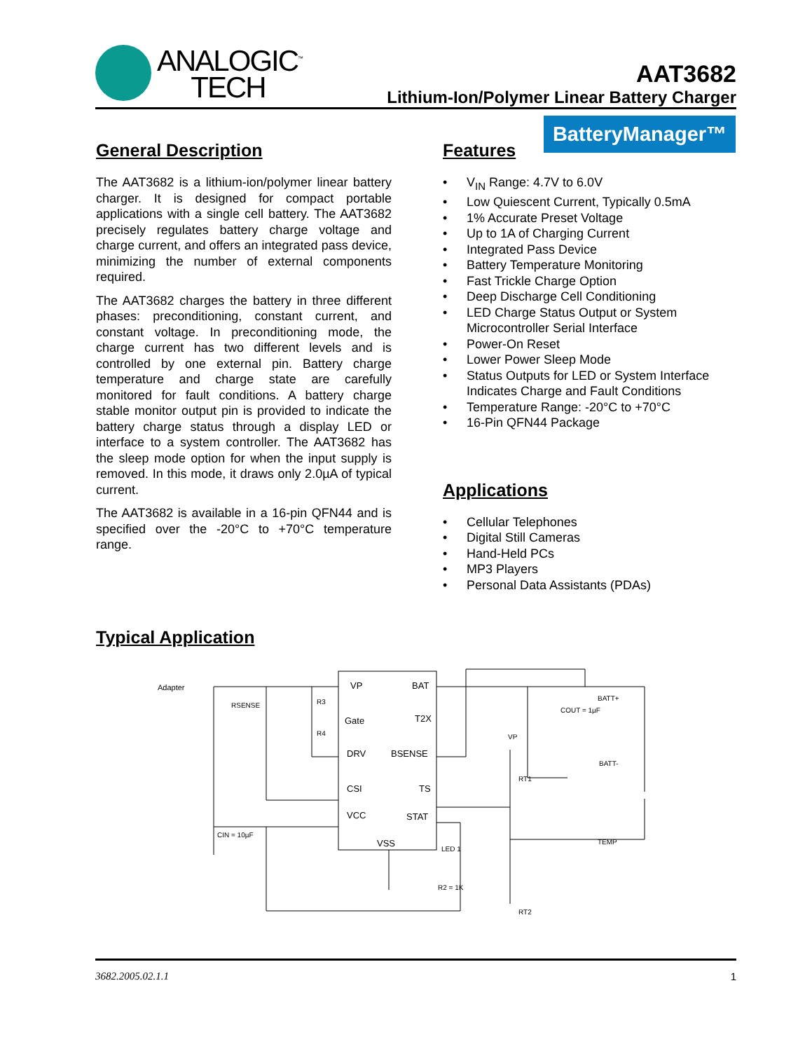ANALOGIC<sup>™</sup>
TECH
AAT3682
Lithium-Ion/Polymer Linear Battery Charger
BatteryManager™
General Description
The AAT3682 is a lithium-ion/polymer linear battery charger. It is designed for compact portable applications with a single cell battery. The AAT3682 precisely regulates battery charge voltage and charge current, and offers an integrated pass device, minimizing the number of external components required.
The AAT3682 charges the battery in three different phases: preconditioning, constant current, and constant voltage. In preconditioning mode, the charge current has two different levels and is controlled by one external pin. Battery charge temperature and charge state are carefully monitored for fault conditions. A battery charge stable monitor output pin is provided to indicate the battery charge status through a display LED or interface to a system controller. The AAT3682 has the sleep mode option for when the input supply is removed. In this mode, it draws only 2.0µA of typical current.
The AAT3682 is available in a 16-pin QFN44 and is specified over the -20°C to +70°C temperature range.
Features
• V<sub>IN</sub> Range: 4.7V to 6.0V
• Low Quiescent Current, Typically 0.5mA
• 1% Accurate Preset Voltage
• Up to 1A of Charging Current
• Integrated Pass Device
• Battery Temperature Monitoring
• Fast Trickle Charge Option
• Deep Discharge Cell Conditioning
• LED Charge Status Output or System Microcontroller Serial Interface
• Power-On Reset
• Lower Power Sleep Mode
• Status Outputs for LED or System Interface Indicates Charge and Fault Conditions
• Temperature Range: -20°C to +70°C
• 16-Pin QFN44 Package
Applications
• Cellular Telephones
• Digital Still Cameras
• Hand-Held PCs
• MP3 Players
• Personal Data Assistants (PDAs)
Typical Application
VP
BAT
Gate
T2X
DRV
BSENSE
CSI
TS
VCC
STAT
VSS
Adapter
RSENSE
CIN = 10µF
COUT = 1µF
BATT+
BATT-
TEMP
VP
RT1
RT2
LED 1
R2 = 1K
R3
R4
3682.2005.02.1.1 1